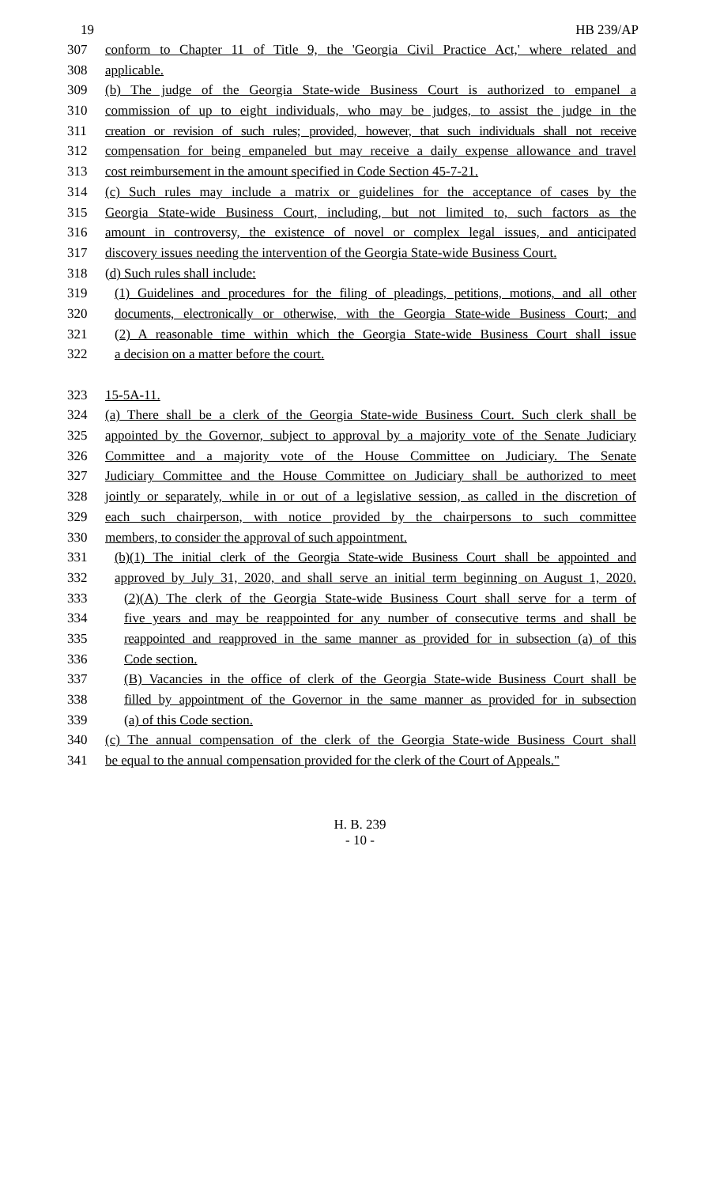19 HB 239/AP
307 conform to Chapter 11 of Title 9, the 'Georgia Civil Practice Act,' where related and
308 applicable.
309 (b) The judge of the Georgia State-wide Business Court is authorized to empanel a
310 commission of up to eight individuals, who may be judges, to assist the judge in the
311 creation or revision of such rules; provided, however, that such individuals shall not receive
312 compensation for being empaneled but may receive a daily expense allowance and travel
313 cost reimbursement in the amount specified in Code Section 45-7-21.
314 (c) Such rules may include a matrix or guidelines for the acceptance of cases by the
315 Georgia State-wide Business Court, including, but not limited to, such factors as the
316 amount in controversy, the existence of novel or complex legal issues, and anticipated
317 discovery issues needing the intervention of the Georgia State-wide Business Court.
318 (d) Such rules shall include:
319 (1) Guidelines and procedures for the filing of pleadings, petitions, motions, and all other
320 documents, electronically or otherwise, with the Georgia State-wide Business Court; and
321 (2) A reasonable time within which the Georgia State-wide Business Court shall issue
322 a decision on a matter before the court.
323 15-5A-11.
324 (a) There shall be a clerk of the Georgia State-wide Business Court. Such clerk shall be
325 appointed by the Governor, subject to approval by a majority vote of the Senate Judiciary
326 Committee and a majority vote of the House Committee on Judiciary. The Senate
327 Judiciary Committee and the House Committee on Judiciary shall be authorized to meet
328 jointly or separately, while in or out of a legislative session, as called in the discretion of
329 each such chairperson, with notice provided by the chairpersons to such committee
330 members, to consider the approval of such appointment.
331 (b)(1) The initial clerk of the Georgia State-wide Business Court shall be appointed and
332 approved by July 31, 2020, and shall serve an initial term beginning on August 1, 2020.
333 (2)(A) The clerk of the Georgia State-wide Business Court shall serve for a term of
334 five years and may be reappointed for any number of consecutive terms and shall be
335 reappointed and reapproved in the same manner as provided for in subsection (a) of this
336 Code section.
337 (B) Vacancies in the office of clerk of the Georgia State-wide Business Court shall be
338 filled by appointment of the Governor in the same manner as provided for in subsection
339 (a) of this Code section.
340 (c) The annual compensation of the clerk of the Georgia State-wide Business Court shall
341 be equal to the annual compensation provided for the clerk of the Court of Appeals."
H. B. 239
- 10 -